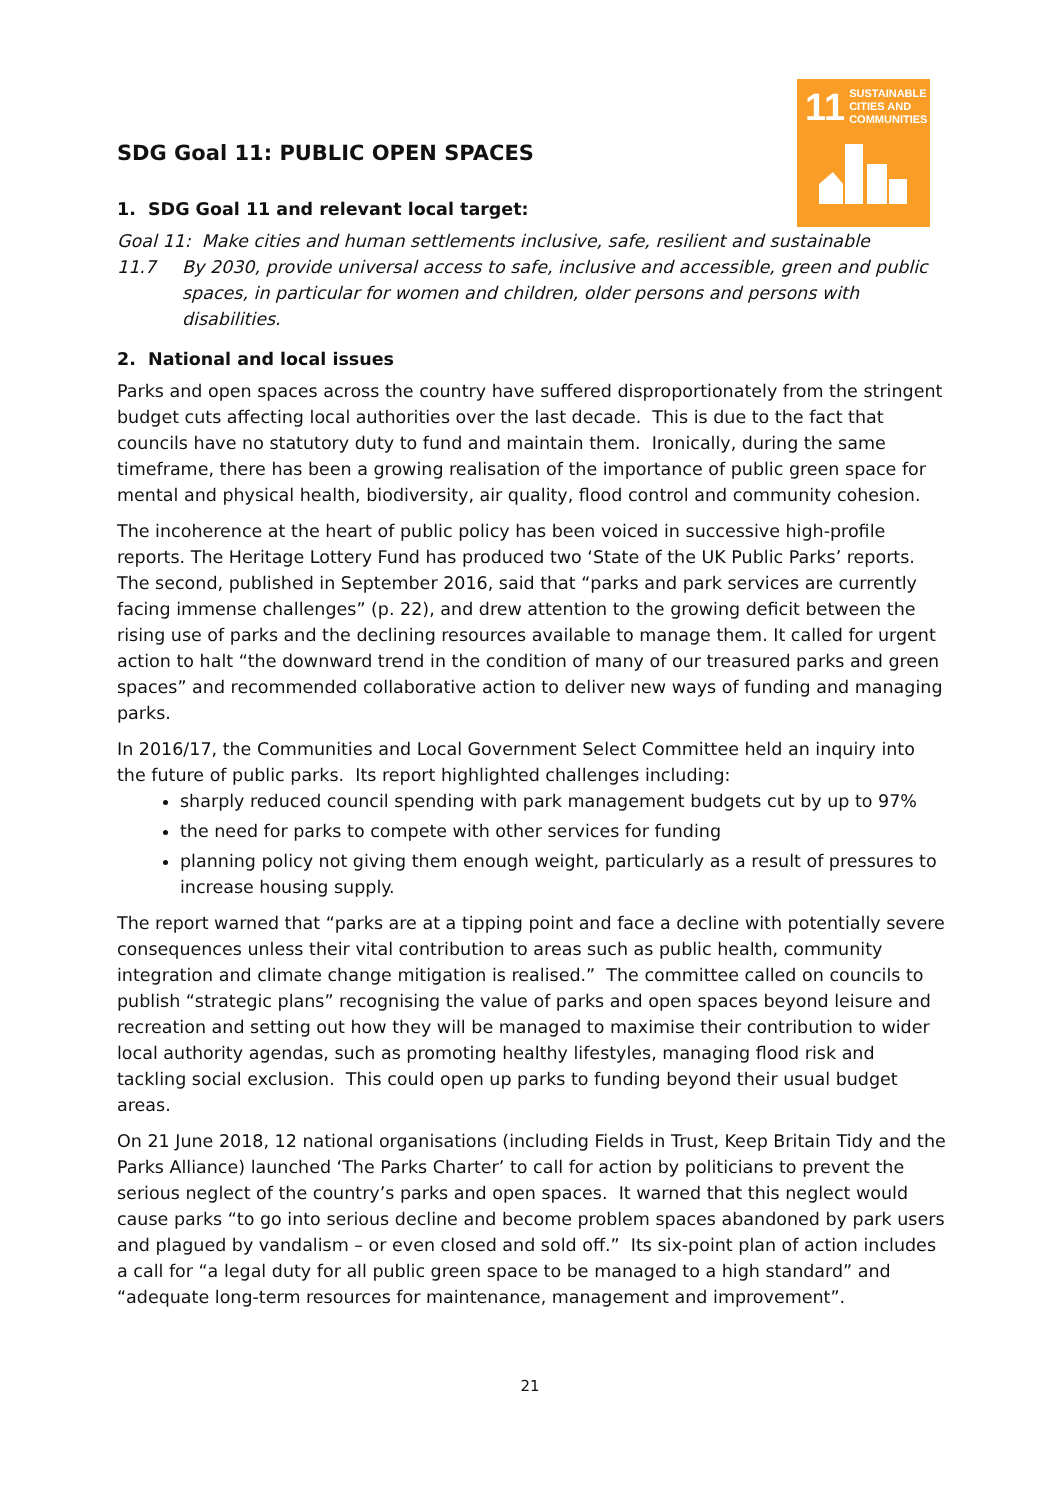11 SUSTAINABLE CITIES AND COMMUNITIES
SDG Goal 11: PUBLIC OPEN SPACES
1. SDG Goal 11 and relevant local target:
Goal 11: Make cities and human settlements inclusive, safe, resilient and sustainable
11.7 By 2030, provide universal access to safe, inclusive and accessible, green and public spaces, in particular for women and children, older persons and persons with disabilities.
2. National and local issues
Parks and open spaces across the country have suffered disproportionately from the stringent budget cuts affecting local authorities over the last decade. This is due to the fact that councils have no statutory duty to fund and maintain them. Ironically, during the same timeframe, there has been a growing realisation of the importance of public green space for mental and physical health, biodiversity, air quality, flood control and community cohesion.
The incoherence at the heart of public policy has been voiced in successive high-profile reports. The Heritage Lottery Fund has produced two ‘State of the UK Public Parks’ reports. The second, published in September 2016, said that “parks and park services are currently facing immense challenges” (p. 22), and drew attention to the growing deficit between the rising use of parks and the declining resources available to manage them. It called for urgent action to halt “the downward trend in the condition of many of our treasured parks and green spaces” and recommended collaborative action to deliver new ways of funding and managing parks.
In 2016/17, the Communities and Local Government Select Committee held an inquiry into the future of public parks. Its report highlighted challenges including:
sharply reduced council spending with park management budgets cut by up to 97%
the need for parks to compete with other services for funding
planning policy not giving them enough weight, particularly as a result of pressures to increase housing supply.
The report warned that “parks are at a tipping point and face a decline with potentially severe consequences unless their vital contribution to areas such as public health, community integration and climate change mitigation is realised.” The committee called on councils to publish “strategic plans” recognising the value of parks and open spaces beyond leisure and recreation and setting out how they will be managed to maximise their contribution to wider local authority agendas, such as promoting healthy lifestyles, managing flood risk and tackling social exclusion. This could open up parks to funding beyond their usual budget areas.
On 21 June 2018, 12 national organisations (including Fields in Trust, Keep Britain Tidy and the Parks Alliance) launched ‘The Parks Charter’ to call for action by politicians to prevent the serious neglect of the country’s parks and open spaces. It warned that this neglect would cause parks “to go into serious decline and become problem spaces abandoned by park users and plagued by vandalism – or even closed and sold off.” Its six-point plan of action includes a call for “a legal duty for all public green space to be managed to a high standard” and “adequate long-term resources for maintenance, management and improvement”.
21